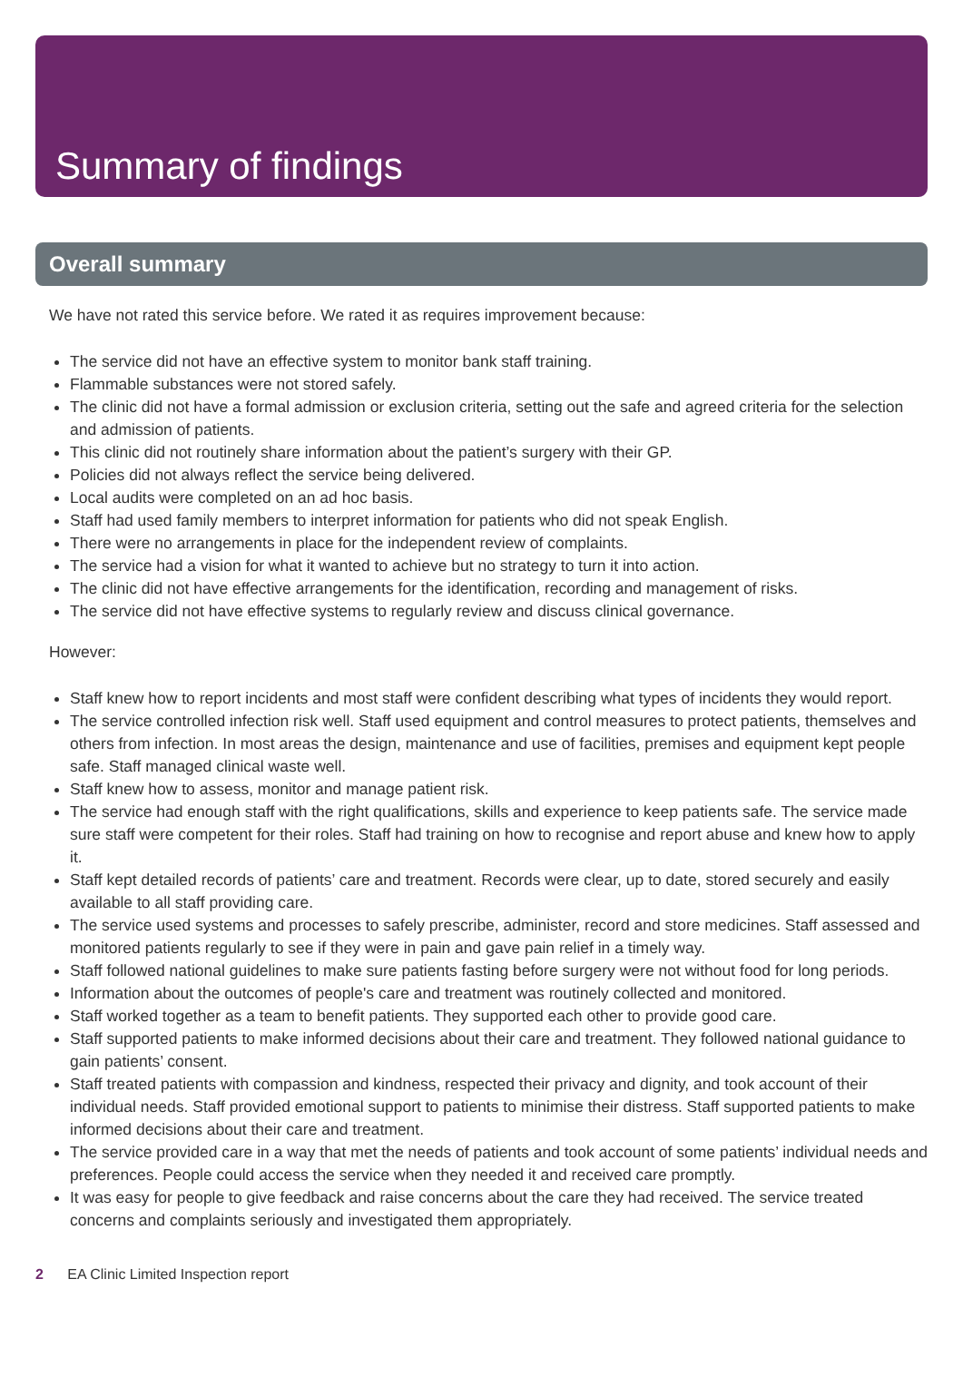Summary of findings
Overall summary
We have not rated this service before. We rated it as requires improvement because:
The service did not have an effective system to monitor bank staff training.
Flammable substances were not stored safely.
The clinic did not have a formal admission or exclusion criteria, setting out the safe and agreed criteria for the selection and admission of patients.
This clinic did not routinely share information about the patient’s surgery with their GP.
Policies did not always reflect the service being delivered.
Local audits were completed on an ad hoc basis.
Staff had used family members to interpret information for patients who did not speak English.
There were no arrangements in place for the independent review of complaints.
The service had a vision for what it wanted to achieve but no strategy to turn it into action.
The clinic did not have effective arrangements for the identification, recording and management of risks.
The service did not have effective systems to regularly review and discuss clinical governance.
However:
Staff knew how to report incidents and most staff were confident describing what types of incidents they would report.
The service controlled infection risk well. Staff used equipment and control measures to protect patients, themselves and others from infection. In most areas the design, maintenance and use of facilities, premises and equipment kept people safe. Staff managed clinical waste well.
Staff knew how to assess, monitor and manage patient risk.
The service had enough staff with the right qualifications, skills and experience to keep patients safe. The service made sure staff were competent for their roles. Staff had training on how to recognise and report abuse and knew how to apply it.
Staff kept detailed records of patients’ care and treatment. Records were clear, up to date, stored securely and easily available to all staff providing care.
The service used systems and processes to safely prescribe, administer, record and store medicines. Staff assessed and monitored patients regularly to see if they were in pain and gave pain relief in a timely way.
Staff followed national guidelines to make sure patients fasting before surgery were not without food for long periods.
Information about the outcomes of people's care and treatment was routinely collected and monitored.
Staff worked together as a team to benefit patients. They supported each other to provide good care.
Staff supported patients to make informed decisions about their care and treatment. They followed national guidance to gain patients’ consent.
Staff treated patients with compassion and kindness, respected their privacy and dignity, and took account of their individual needs. Staff provided emotional support to patients to minimise their distress. Staff supported patients to make informed decisions about their care and treatment.
The service provided care in a way that met the needs of patients and took account of some patients’ individual needs and preferences. People could access the service when they needed it and received care promptly.
It was easy for people to give feedback and raise concerns about the care they had received. The service treated concerns and complaints seriously and investigated them appropriately.
2 EA Clinic Limited Inspection report